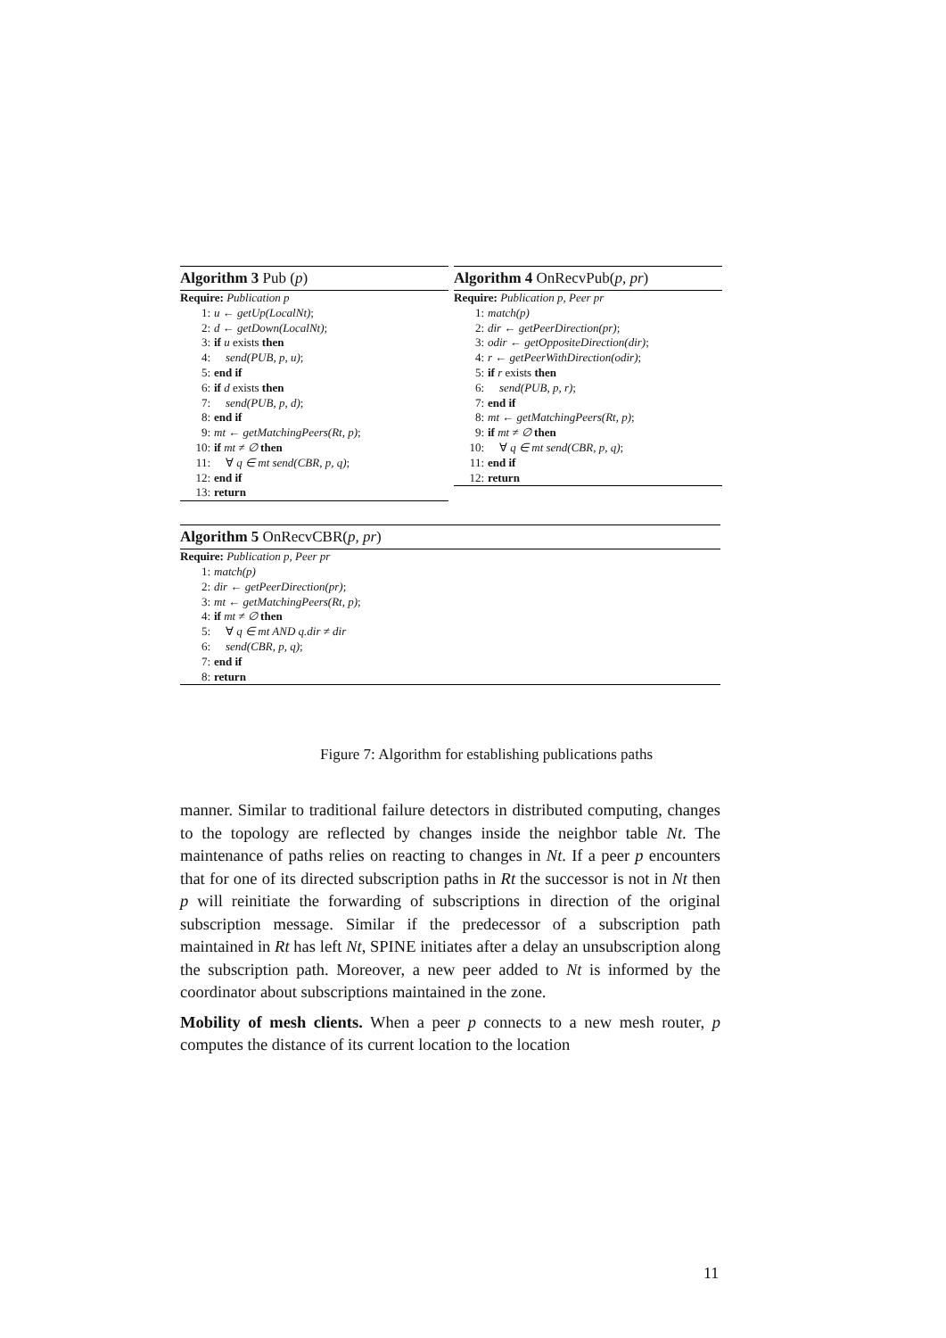Algorithm 3 Pub (p)
Require: Publication p
1: u ← getUp(LocalNt);
2: d ← getDown(LocalNt);
3: if u exists then
4: send(PUB, p, u);
5: end if
6: if d exists then
7: send(PUB, p, d);
8: end if
9: mt ← getMatchingPeers(Rt, p);
10: if mt ≠ ∅ then
11: ∀ q ∈ mt send(CBR, p, q);
12: end if
13: return
Algorithm 4 OnRecvPub(p, pr)
Require: Publication p, Peer pr
1: match(p)
2: dir ← getPeerDirection(pr);
3: odir ← getOppositeDirection(dir);
4: r ← getPeerWithDirection(odir);
5: if r exists then
6: send(PUB, p, r);
7: end if
8: mt ← getMatchingPeers(Rt, p);
9: if mt ≠ ∅ then
10: ∀ q ∈ mt send(CBR, p, q);
11: end if
12: return
Algorithm 5 OnRecvCBR(p, pr)
Require: Publication p, Peer pr
1: match(p)
2: dir ← getPeerDirection(pr);
3: mt ← getMatchingPeers(Rt, p);
4: if mt ≠ ∅ then
5: ∀ q ∈ mt AND q.dir ≠ dir
6: send(CBR, p, q);
7: end if
8: return
Figure 7: Algorithm for establishing publications paths
manner. Similar to traditional failure detectors in distributed computing, changes to the topology are reflected by changes inside the neighbor table Nt. The maintenance of paths relies on reacting to changes in Nt. If a peer p encounters that for one of its directed subscription paths in Rt the successor is not in Nt then p will reinitiate the forwarding of subscriptions in direction of the original subscription message. Similar if the predecessor of a subscription path maintained in Rt has left Nt, SPINE initiates after a delay an unsubscription along the subscription path. Moreover, a new peer added to Nt is informed by the coordinator about subscriptions maintained in the zone.
Mobility of mesh clients. When a peer p connects to a new mesh router, p computes the distance of its current location to the location
11